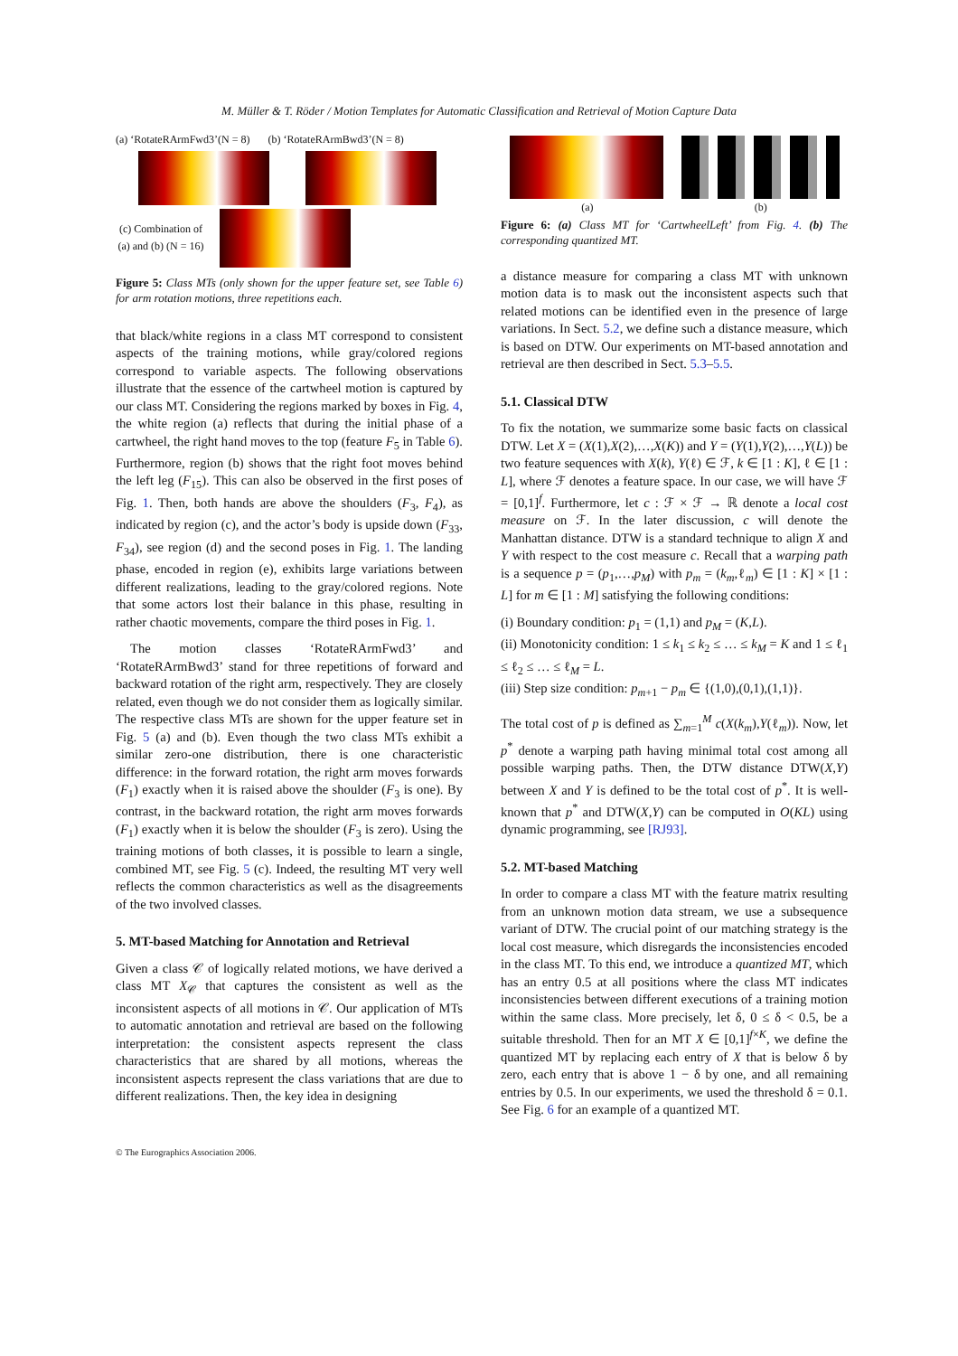M. Müller & T. Röder / Motion Templates for Automatic Classification and Retrieval of Motion Capture Data
(a) ‘RotateRArmFwd3’(N = 8) (b) ‘RotateRArmBwd3’(N = 8)
(c) Combination of (a) and (b) (N = 16)
Figure 5: Class MTs (only shown for the upper feature set, see Table 6) for arm rotation motions, three repetitions each.
that black/white regions in a class MT correspond to consistent aspects of the training motions, while gray/colored regions correspond to variable aspects. The following observations illustrate that the essence of the cartwheel motion is captured by our class MT. Considering the regions marked by boxes in Fig. 4, the white region (a) reflects that during the initial phase of a cartwheel, the right hand moves to the top (feature F<sub>5</sub> in Table 6). Furthermore, region (b) shows that the right foot moves behind the left leg (F<sub>15</sub>). This can also be observed in the first poses of Fig. 1. Then, both hands are above the shoulders (F<sub>3</sub>, F<sub>4</sub>), as indicated by region (c), and the actor’s body is upside down (F<sub>33</sub>, F<sub>34</sub>), see region (d) and the second poses in Fig. 1. The landing phase, encoded in region (e), exhibits large variations between different realizations, leading to the gray/colored regions. Note that some actors lost their balance in this phase, resulting in rather chaotic movements, compare the third poses in Fig. 1.
The motion classes ‘RotateRArmFwd3’ and ‘RotateRArmBwd3’ stand for three repetitions of forward and backward rotation of the right arm, respectively. They are closely related, even though we do not consider them as logically similar. The respective class MTs are shown for the upper feature set in Fig. 5 (a) and (b). Even though the two class MTs exhibit a similar zero-one distribution, there is one characteristic difference: in the forward rotation, the right arm moves forwards (F<sub>1</sub>) exactly when it is raised above the shoulder (F<sub>3</sub> is one). By contrast, in the backward rotation, the right arm moves forwards (F<sub>1</sub>) exactly when it is below the shoulder (F<sub>3</sub> is zero). Using the training motions of both classes, it is possible to learn a single, combined MT, see Fig. 5 (c). Indeed, the resulting MT very well reflects the common characteristics as well as the disagreements of the two involved classes.
5. MT-based Matching for Annotation and Retrieval
Given a class 𝒞 of logically related motions, we have derived a class MT X<sub>𝒞</sub> that captures the consistent as well as the inconsistent aspects of all motions in 𝒞. Our application of MTs to automatic annotation and retrieval are based on the following interpretation: the consistent aspects represent the class characteristics that are shared by all motions, whereas the inconsistent aspects represent the class variations that are due to different realizations. Then, the key idea in designing
(a) (b)
Figure 6: (a) Class MT for ‘CartwheelLeft’ from Fig. 4. (b) The corresponding quantized MT.
a distance measure for comparing a class MT with unknown motion data is to mask out the inconsistent aspects such that related motions can be identified even in the presence of large variations. In Sect. 5.2, we define such a distance measure, which is based on DTW. Our experiments on MT-based annotation and retrieval are then described in Sect. 5.3–5.5.
5.1. Classical DTW
To fix the notation, we summarize some basic facts on classical DTW. Let X = (X(1),X(2),…,X(K)) and Y = (Y(1),Y(2),…,Y(L)) be two feature sequences with X(k), Y(ℓ) ∈ ℱ, k ∈ [1 : K], ℓ ∈ [1 : L], where ℱ denotes a feature space. In our case, we will have ℱ = [0,1]<sup>f</sup>. Furthermore, let c : ℱ × ℱ → ℝ denote a local cost measure on ℱ. In the later discussion, c will denote the Manhattan distance. DTW is a standard technique to align X and Y with respect to the cost measure c. Recall that a warping path is a sequence p = (p<sub>1</sub>,…,p<sub>M</sub>) with p<sub>m</sub> = (k<sub>m</sub>,ℓ<sub>m</sub>) ∈ [1 : K] × [1 : L] for m ∈ [1 : M] satisfying the following conditions:
(i) Boundary condition: p<sub>1</sub> = (1,1) and p<sub>M</sub> = (K,L).
(ii) Monotonicity condition: 1 ≤ k<sub>1</sub> ≤ k<sub>2</sub> ≤ … ≤ k<sub>M</sub> = K and 1 ≤ ℓ<sub>1</sub> ≤ ℓ<sub>2</sub> ≤ … ≤ ℓ<sub>M</sub> = L.
(iii) Step size condition: p<sub>m+1</sub> − p<sub>m</sub> ∈ {(1,0),(0,1),(1,1)}.
The total cost of p is defined as ∑<sub>m=1</sub><sup>M</sup> c(X(k<sub>m</sub>),Y(ℓ<sub>m</sub>)). Now, let p<sup>*</sup> denote a warping path having minimal total cost among all possible warping paths. Then, the DTW distance DTW(X,Y) between X and Y is defined to be the total cost of p<sup>*</sup>. It is well-known that p<sup>*</sup> and DTW(X,Y) can be computed in O(KL) using dynamic programming, see [RJ93].
5.2. MT-based Matching
In order to compare a class MT with the feature matrix resulting from an unknown motion data stream, we use a subsequence variant of DTW. The crucial point of our matching strategy is the local cost measure, which disregards the inconsistencies encoded in the class MT. To this end, we introduce a quantized MT, which has an entry 0.5 at all positions where the class MT indicates inconsistencies between different executions of a training motion within the same class. More precisely, let δ, 0 ≤ δ < 0.5, be a suitable threshold. Then for an MT X ∈ [0,1]<sup>f×K</sup>, we define the quantized MT by replacing each entry of X that is below δ by zero, each entry that is above 1 − δ by one, and all remaining entries by 0.5. In our experiments, we used the threshold δ = 0.1. See Fig. 6 for an example of a quantized MT.
© The Eurographics Association 2006.